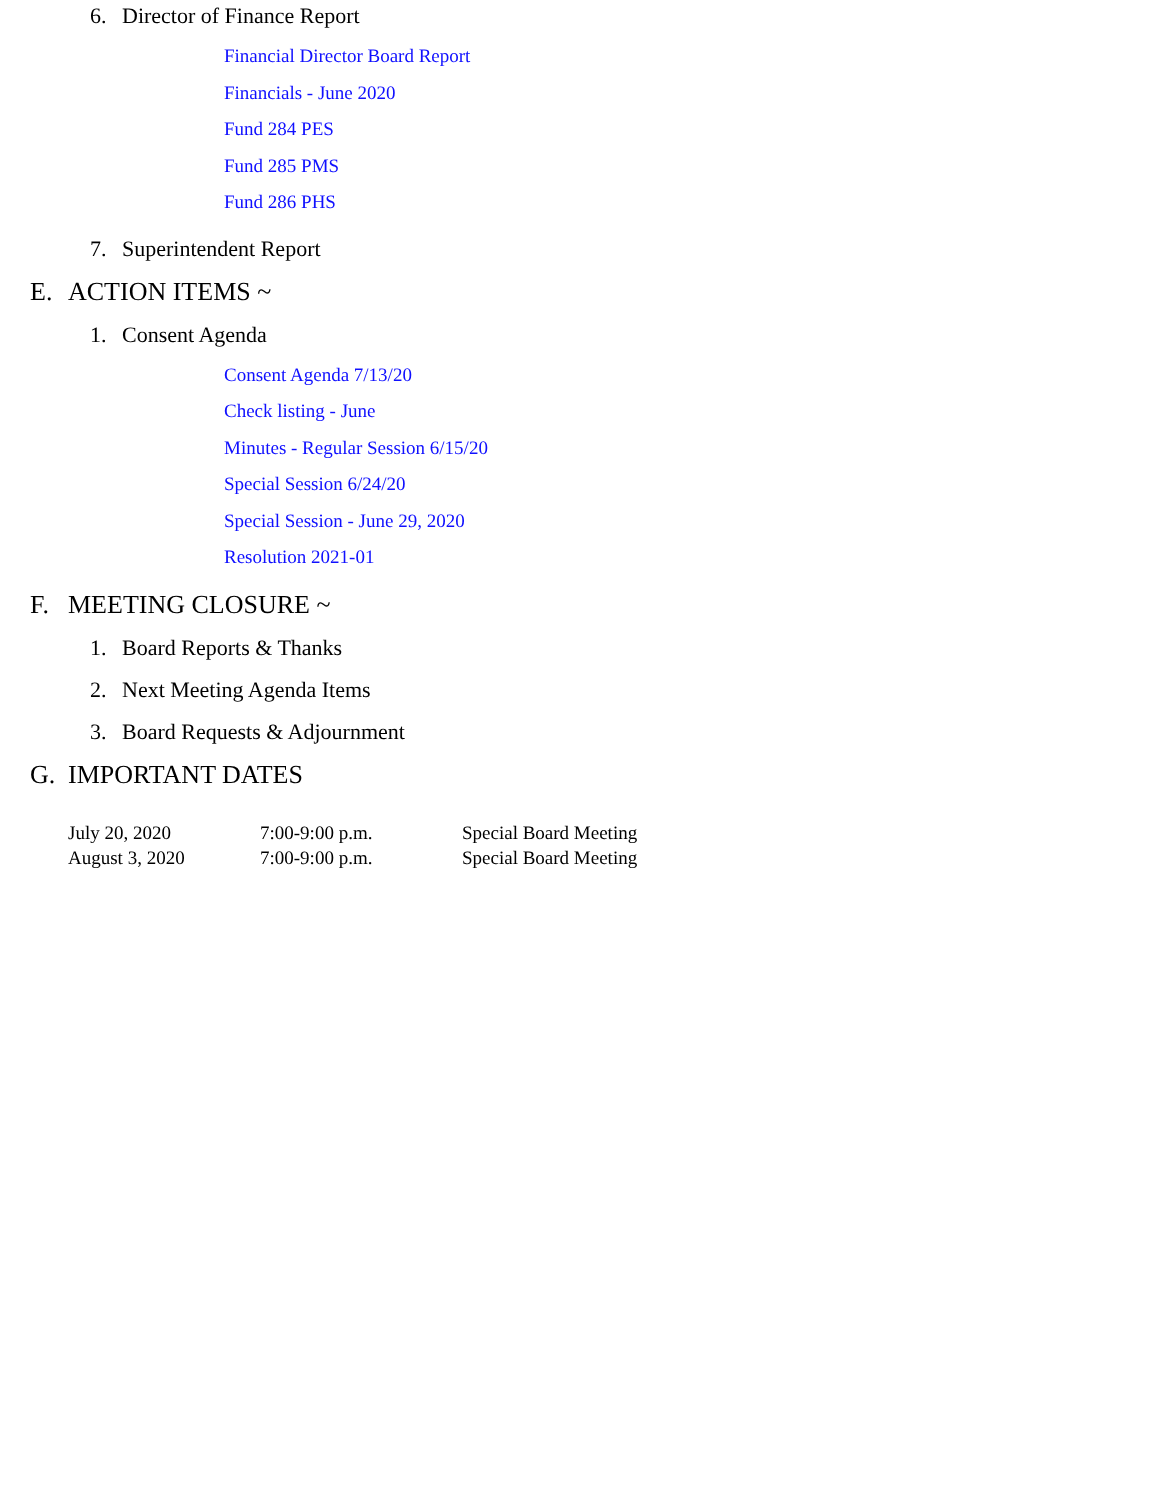6. Director of Finance Report
Financial Director Board Report
Financials - June 2020
Fund 284 PES
Fund 285 PMS
Fund 286 PHS
7. Superintendent Report
E. ACTION ITEMS ~
1. Consent Agenda
Consent Agenda 7/13/20
Check listing - June
Minutes - Regular Session 6/15/20
Special Session 6/24/20
Special Session - June 29, 2020
Resolution 2021-01
F. MEETING CLOSURE ~
1. Board Reports & Thanks
2. Next Meeting Agenda Items
3. Board Requests & Adjournment
G. IMPORTANT DATES
July 20, 2020 7:00-9:00 p.m. Special Board Meeting
August 3, 2020 7:00-9:00 p.m. Special Board Meeting